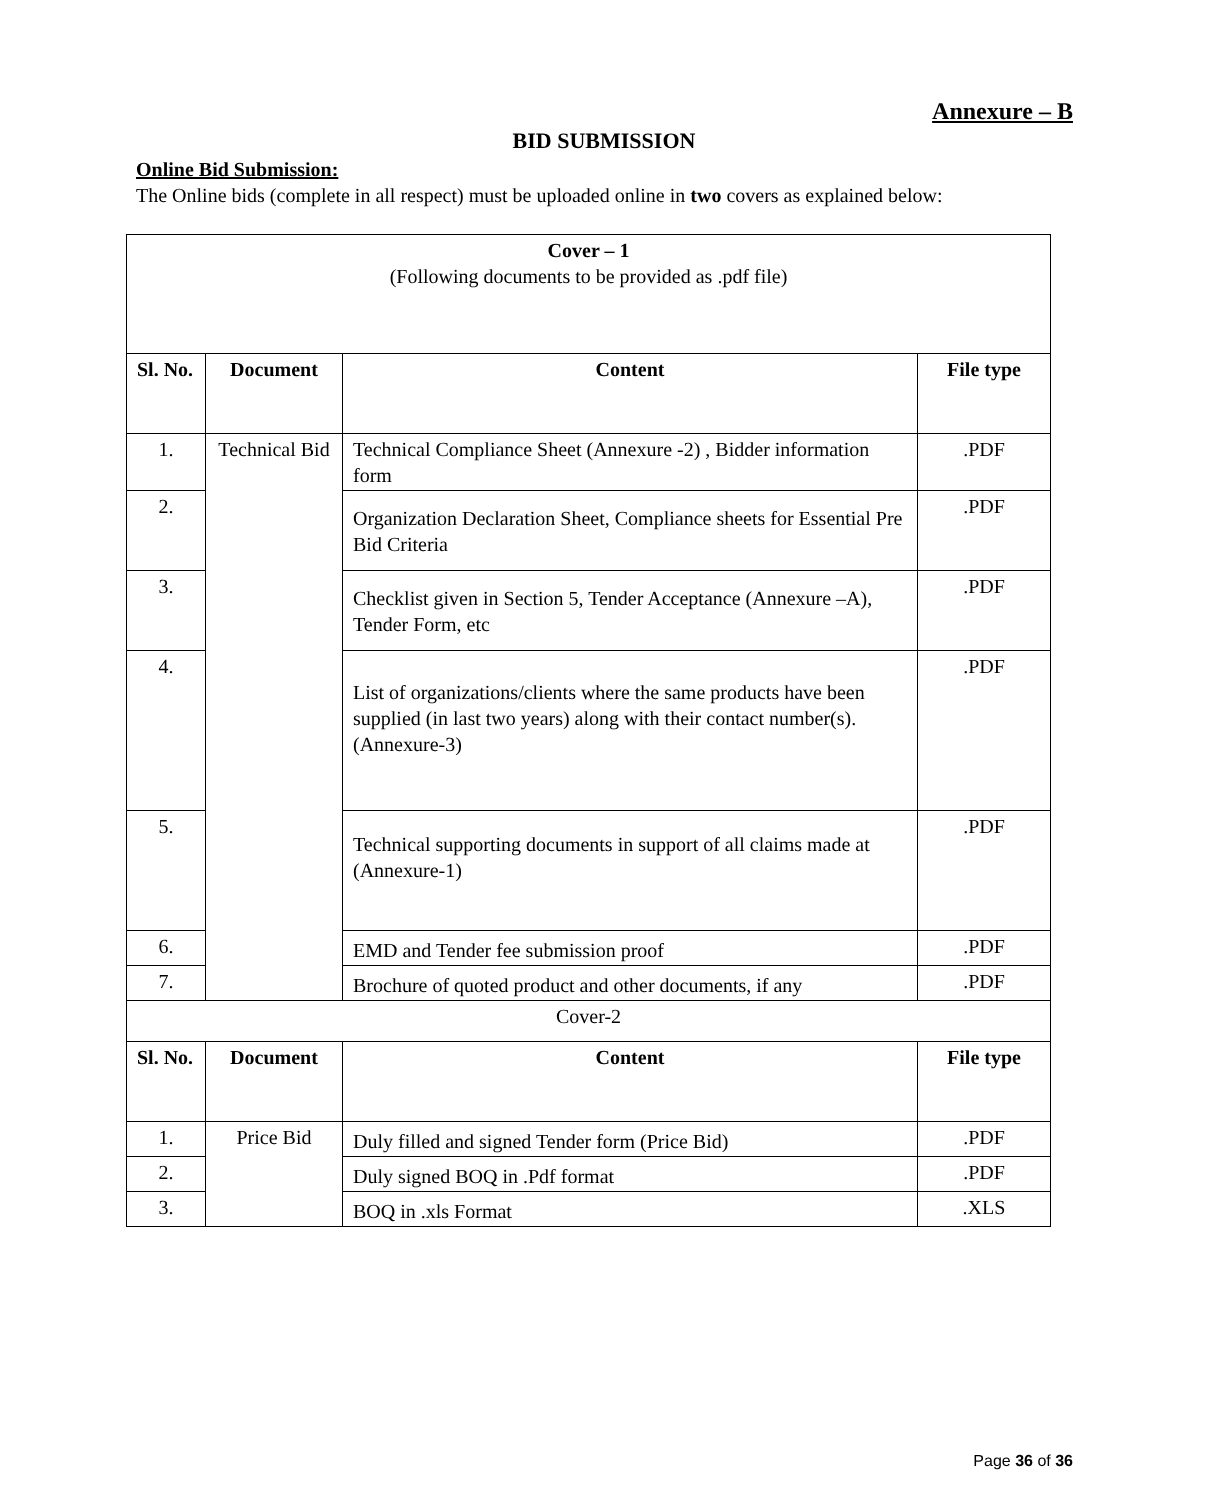Annexure – B
BID SUBMISSION
Online Bid Submission:
The Online bids (complete in all respect) must be uploaded online in two covers as explained below:
| Cover – 1 (Following documents to be provided as .pdf file) | | | |
| Sl. No. | Document | Content | File type |
| 1. | Technical Bid | Technical Compliance Sheet (Annexure -2) , Bidder information form | .PDF |
| 2. | | Organization Declaration Sheet, Compliance sheets for Essential Pre Bid Criteria | .PDF |
| 3. | | Checklist given in Section 5, Tender Acceptance (Annexure –A), Tender Form, etc | .PDF |
| 4. | | List of organizations/clients where the same products have been supplied (in last two years) along with their contact number(s). (Annexure-3) | .PDF |
| 5. | | Technical supporting documents in support of all claims made at (Annexure-1) | .PDF |
| 6. | | EMD and Tender fee submission proof | .PDF |
| 7. | | Brochure of quoted product and other documents, if any | .PDF |
| Cover-2 | | | |
| Sl. No. | Document | Content | File type |
| 1. | Price Bid | Duly filled and signed Tender form (Price Bid) | .PDF |
| 2. | | Duly signed BOQ in .Pdf format | .PDF |
| 3. | | BOQ in .xls Format | .XLS |
Page 36 of 36